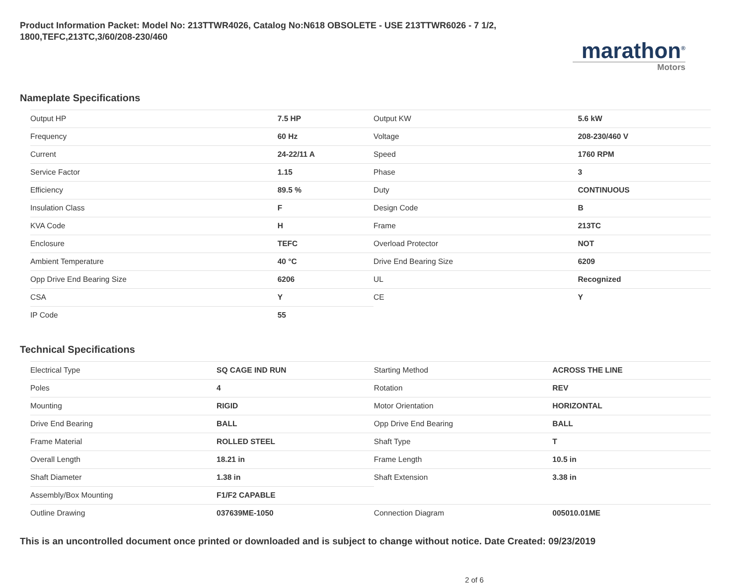Product Information Packet: Model No: 213TTWR4026, Catalog No:N618 OBSOLETE - USE 213TTWR6026 - 7 1/2, 1800,TEFC,213TC,3/60/208-230/460
marathon<sup>®</sup>
Motors
Nameplate Specifications
| Output HP | 7.5 HP | Output KW | 5.6 kW |
| Frequency | 60 Hz | Voltage | 208-230/460 V |
| Current | 24-22/11 A | Speed | 1760 RPM |
| Service Factor | 1.15 | Phase | 3 |
| Efficiency | 89.5 % | Duty | CONTINUOUS |
| Insulation Class | F | Design Code | B |
| KVA Code | H | Frame | 213TC |
| Enclosure | TEFC | Overload Protector | NOT |
| Ambient Temperature | 40 °C | Drive End Bearing Size | 6209 |
| Opp Drive End Bearing Size | 6206 | UL | Recognized |
| CSA | Y | CE | Y |
| IP Code | 55 | | |
Technical Specifications
| Electrical Type | SQ CAGE IND RUN | Starting Method | ACROSS THE LINE |
| Poles | 4 | Rotation | REV |
| Mounting | RIGID | Motor Orientation | HORIZONTAL |
| Drive End Bearing | BALL | Opp Drive End Bearing | BALL |
| Frame Material | ROLLED STEEL | Shaft Type | T |
| Overall Length | 18.21 in | Frame Length | 10.5 in |
| Shaft Diameter | 1.38 in | Shaft Extension | 3.38 in |
| Assembly/Box Mounting | F1/F2 CAPABLE | | |
| Outline Drawing | 037639ME-1050 | Connection Diagram | 005010.01ME |
This is an uncontrolled document once printed or downloaded and is subject to change without notice. Date Created: 09/23/2019
2 of 6